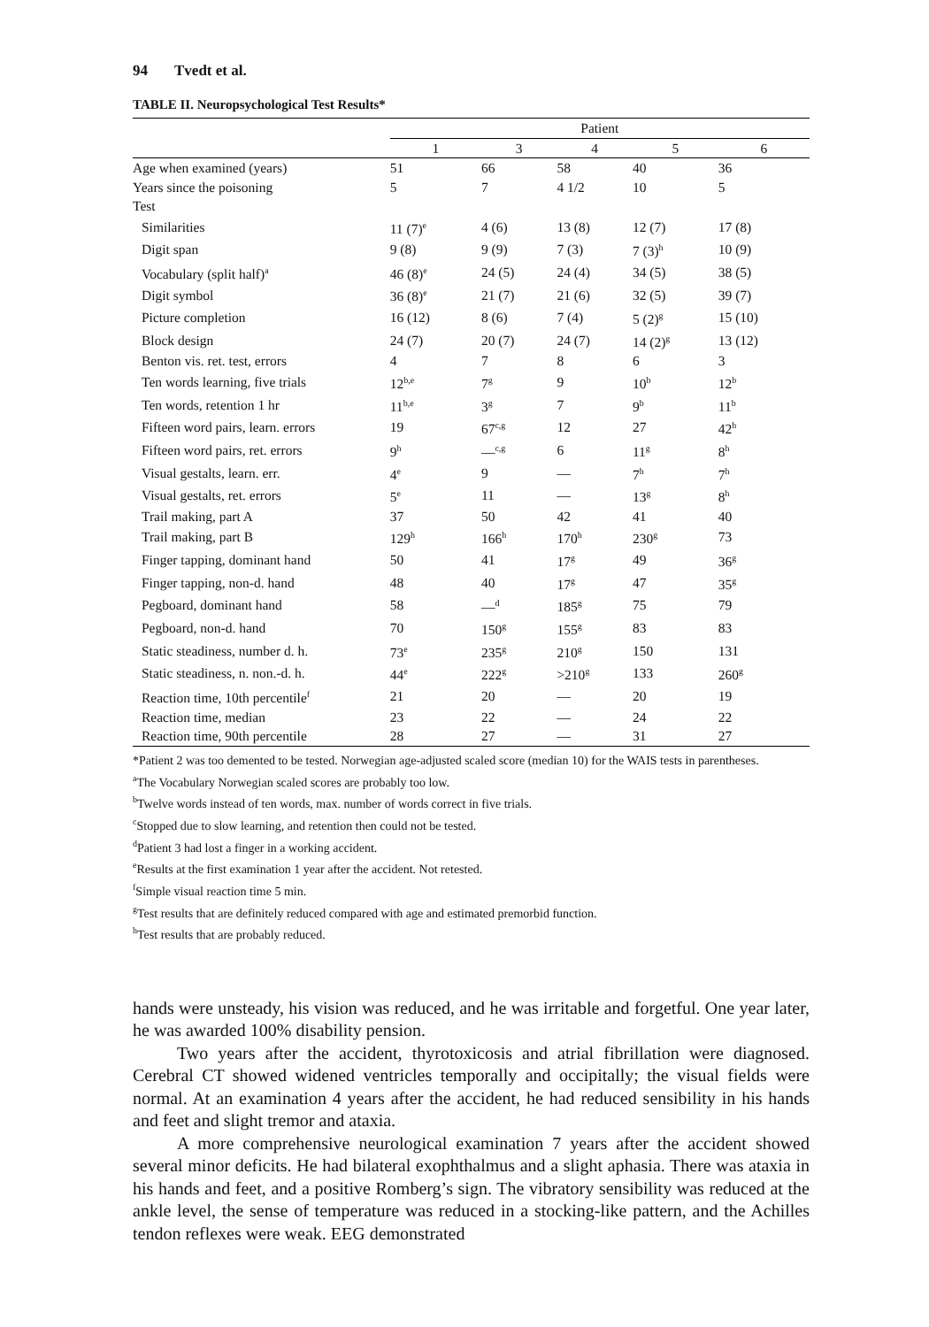94 Tvedt et al.
TABLE II. Neuropsychological Test Results*
| | Patient | | | | |
| --- | --- | --- | --- | --- | --- |
| | 1 | 3 | 4 | 5 | 6 |
| Age when examined (years) | 51 | 66 | 58 | 40 | 36 |
| Years since the poisoning | 5 | 7 | 4 1/2 | 10 | 5 |
| Test | | | | | |
| Similarities | 11 (7)<sup>e</sup> | 4 (6) | 13 (8) | 12 (7) | 17 (8) |
| Digit span | 9 (8) | 9 (9) | 7 (3) | 7 (3)<sup>h</sup> | 10 (9) |
| Vocabulary (split half)<sup>a</sup> | 46 (8)<sup>e</sup> | 24 (5) | 24 (4) | 34 (5) | 38 (5) |
| Digit symbol | 36 (8)<sup>e</sup> | 21 (7) | 21 (6) | 32 (5) | 39 (7) |
| Picture completion | 16 (12) | 8 (6) | 7 (4) | 5 (2)<sup>g</sup> | 15 (10) |
| Block design | 24 (7) | 20 (7) | 24 (7) | 14 (2)<sup>g</sup> | 13 (12) |
| Benton vis. ret. test, errors | 4 | 7 | 8 | 6 | 3 |
| Ten words learning, five trials | 12<sup>b,e</sup> | 7<sup>g</sup> | 9 | 10<sup>b</sup> | 12<sup>b</sup> |
| Ten words, retention 1 hr | 11<sup>b,e</sup> | 3<sup>g</sup> | 7 | 9<sup>b</sup> | 11<sup>b</sup> |
| Fifteen word pairs, learn. errors | 19 | 67<sup>c,g</sup> | 12 | 27 | 42<sup>h</sup> |
| Fifteen word pairs, ret. errors | 9<sup>h</sup> | —<sup>c,g</sup> | 6 | 11<sup>g</sup> | 8<sup>h</sup> |
| Visual gestalts, learn. err. | 4<sup>e</sup> | 9 | — | 7<sup>h</sup> | 7<sup>h</sup> |
| Visual gestalts, ret. errors | 5<sup>e</sup> | 11 | — | 13<sup>g</sup> | 8<sup>h</sup> |
| Trail making, part A | 37 | 50 | 42 | 41 | 40 |
| Trail making, part B | 129<sup>h</sup> | 166<sup>h</sup> | 170<sup>h</sup> | 230<sup>g</sup> | 73 |
| Finger tapping, dominant hand | 50 | 41 | 17<sup>g</sup> | 49 | 36<sup>g</sup> |
| Finger tapping, non-d. hand | 48 | 40 | 17<sup>g</sup> | 47 | 35<sup>g</sup> |
| Pegboard, dominant hand | 58 | —<sup>d</sup> | 185<sup>g</sup> | 75 | 79 |
| Pegboard, non-d. hand | 70 | 150<sup>g</sup> | 155<sup>g</sup> | 83 | 83 |
| Static steadiness, number d. h. | 73<sup>e</sup> | 235<sup>g</sup> | 210<sup>g</sup> | 150 | 131 |
| Static steadiness, n. non.-d. h. | 44<sup>e</sup> | 222<sup>g</sup> | >210<sup>g</sup> | 133 | 260<sup>g</sup> |
| Reaction time, 10th percentile<sup>f</sup> | 21 | 20 | — | 20 | 19 |
| Reaction time, median | 23 | 22 | — | 24 | 22 |
| Reaction time, 90th percentile | 28 | 27 | — | 31 | 27 |
*Patient 2 was too demented to be tested. Norwegian age-adjusted scaled score (median 10) for the WAIS tests in parentheses.
<sup>a</sup> The Vocabulary Norwegian scaled scores are probably too low.
<sup>b</sup> Twelve words instead of ten words, max. number of words correct in five trials.
<sup>c</sup> Stopped due to slow learning, and retention then could not be tested.
<sup>d</sup> Patient 3 had lost a finger in a working accident.
<sup>e</sup> Results at the first examination 1 year after the accident. Not retested.
<sup>f</sup> Simple visual reaction time 5 min.
<sup>g</sup> Test results that are definitely reduced compared with age and estimated premorbid function.
<sup>h</sup> Test results that are probably reduced.
hands were unsteady, his vision was reduced, and he was irritable and forgetful. One year later, he was awarded 100% disability pension.
Two years after the accident, thyrotoxicosis and atrial fibrillation were diagnosed. Cerebral CT showed widened ventricles temporally and occipitally; the visual fields were normal. At an examination 4 years after the accident, he had reduced sensibility in his hands and feet and slight tremor and ataxia.
A more comprehensive neurological examination 7 years after the accident showed several minor deficits. He had bilateral exophthalmus and a slight aphasia. There was ataxia in his hands and feet, and a positive Romberg’s sign. The vibratory sensibility was reduced at the ankle level, the sense of temperature was reduced in a stocking-like pattern, and the Achilles tendon reflexes were weak. EEG demonstrated